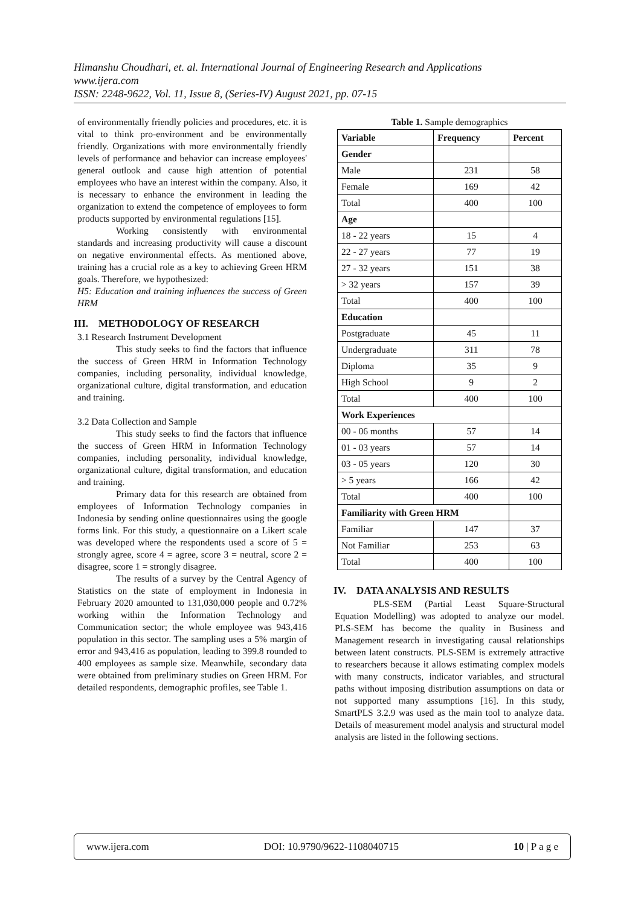Himanshu Choudhari, et. al. International Journal of Engineering Research and Applications
www.ijera.com
ISSN: 2248-9622, Vol. 11, Issue 8, (Series-IV) August 2021, pp. 07-15
of environmentally friendly policies and procedures, etc. it is vital to think pro-environment and be environmentally friendly. Organizations with more environmentally friendly levels of performance and behavior can increase employees' general outlook and cause high attention of potential employees who have an interest within the company. Also, it is necessary to enhance the environment in leading the organization to extend the competence of employees to form products supported by environmental regulations [15].
Working consistently with environmental standards and increasing productivity will cause a discount on negative environmental effects. As mentioned above, training has a crucial role as a key to achieving Green HRM goals. Therefore, we hypothesized:
H5: Education and training influences the success of Green HRM
III. METHODOLOGY OF RESEARCH
3.1 Research Instrument Development
This study seeks to find the factors that influence the success of Green HRM in Information Technology companies, including personality, individual knowledge, organizational culture, digital transformation, and education and training.
3.2 Data Collection and Sample
This study seeks to find the factors that influence the success of Green HRM in Information Technology companies, including personality, individual knowledge, organizational culture, digital transformation, and education and training.
Primary data for this research are obtained from employees of Information Technology companies in Indonesia by sending online questionnaires using the google forms link. For this study, a questionnaire on a Likert scale was developed where the respondents used a score of 5 = strongly agree, score 4 = agree, score 3 = neutral, score 2 = disagree, score 1 = strongly disagree.
The results of a survey by the Central Agency of Statistics on the state of employment in Indonesia in February 2020 amounted to 131,030,000 people and 0.72% working within the Information Technology and Communication sector; the whole employee was 943,416 population in this sector. The sampling uses a 5% margin of error and 943,416 as population, leading to 399.8 rounded to 400 employees as sample size. Meanwhile, secondary data were obtained from preliminary studies on Green HRM. For detailed respondents, demographic profiles, see Table 1.
Table 1. Sample demographics
| Variable | Frequency | Percent |
| --- | --- | --- |
| Gender | | |
| Male | 231 | 58 |
| Female | 169 | 42 |
| Total | 400 | 100 |
| Age | | |
| 18 - 22 years | 15 | 4 |
| 22 - 27 years | 77 | 19 |
| 27 - 32 years | 151 | 38 |
| > 32 years | 157 | 39 |
| Total | 400 | 100 |
| Education | | |
| Postgraduate | 45 | 11 |
| Undergraduate | 311 | 78 |
| Diploma | 35 | 9 |
| High School | 9 | 2 |
| Total | 400 | 100 |
| Work Experiences | | |
| 00 - 06 months | 57 | 14 |
| 01 - 03 years | 57 | 14 |
| 03 - 05 years | 120 | 30 |
| > 5 years | 166 | 42 |
| Total | 400 | 100 |
| Familiarity with Green HRM | | |
| Familiar | 147 | 37 |
| Not Familiar | 253 | 63 |
| Total | 400 | 100 |
IV. DATA ANALYSIS AND RESULTS
PLS-SEM (Partial Least Square-Structural Equation Modelling) was adopted to analyze our model. PLS-SEM has become the quality in Business and Management research in investigating causal relationships between latent constructs. PLS-SEM is extremely attractive to researchers because it allows estimating complex models with many constructs, indicator variables, and structural paths without imposing distribution assumptions on data or not supported many assumptions [16]. In this study, SmartPLS 3.2.9 was used as the main tool to analyze data. Details of measurement model analysis and structural model analysis are listed in the following sections.
www.ijera.com DOI: 10.9790/9622-1108040715 10 | P a g e